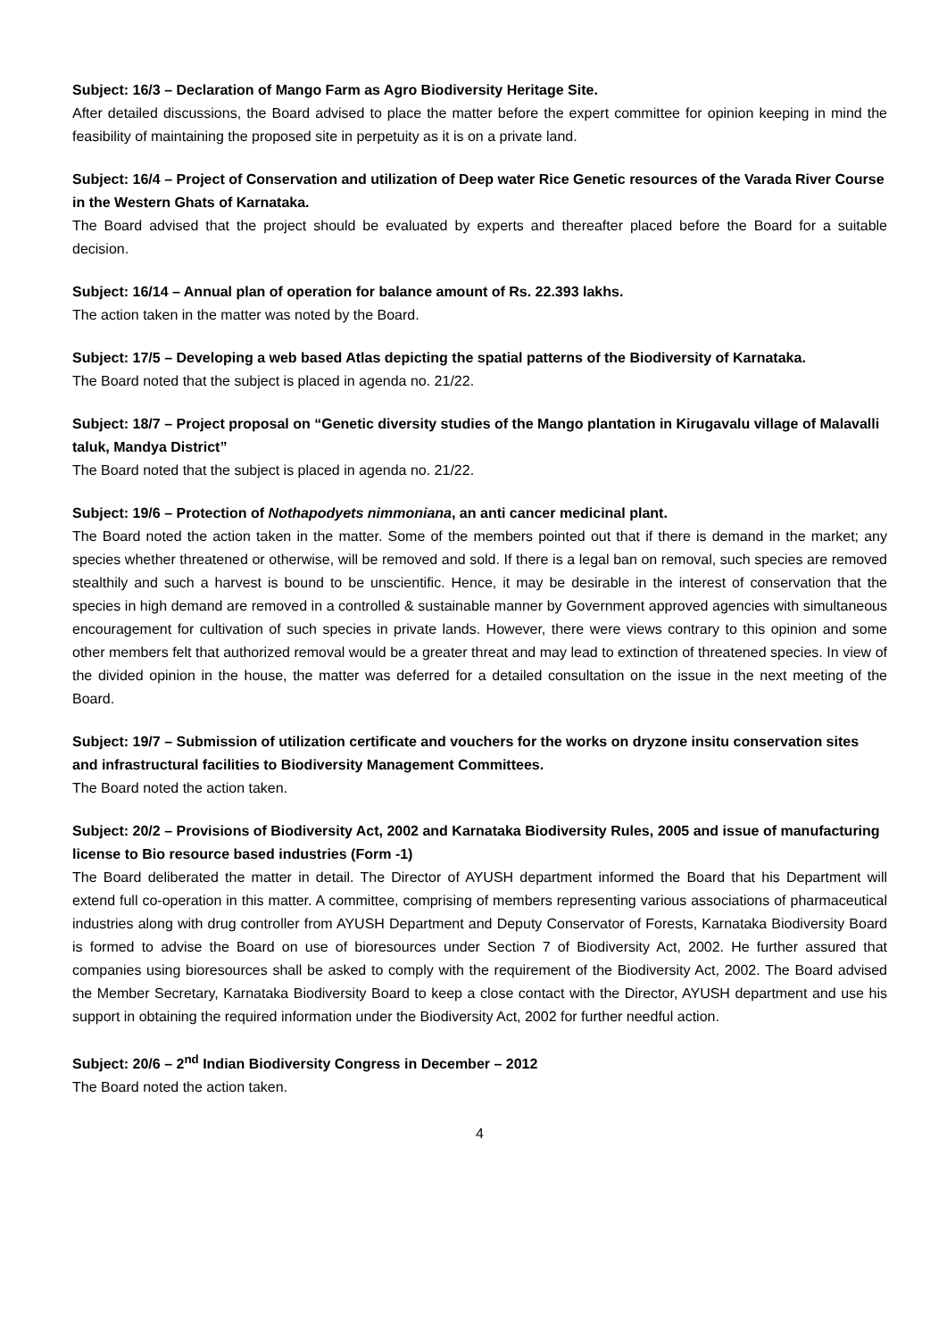Subject: 16/3 – Declaration of Mango Farm as Agro Biodiversity Heritage Site.
After detailed discussions, the Board advised to place the matter before the expert committee for opinion keeping in mind the feasibility of maintaining the proposed site in perpetuity as it is on a private land.
Subject: 16/4 – Project of Conservation and utilization of Deep water Rice Genetic resources of the Varada River Course in the Western Ghats of Karnataka.
The Board advised that the project should be evaluated by experts and thereafter placed before the Board for a suitable decision.
Subject: 16/14 – Annual plan of operation for balance amount of Rs. 22.393 lakhs.
The action taken in the matter was noted by the Board.
Subject: 17/5 – Developing a web based Atlas depicting the spatial patterns of the Biodiversity of Karnataka.
The Board noted that the subject is placed in agenda no. 21/22.
Subject: 18/7 – Project proposal on “Genetic diversity studies of the Mango plantation in Kirugavalu village of Malavalli taluk, Mandya District”
The Board noted that the subject is placed in agenda no. 21/22.
Subject: 19/6 – Protection of Nothapodyets nimmoniana, an anti cancer medicinal plant.
The Board noted the action taken in the matter. Some of the members pointed out that if there is demand in the market; any species whether threatened or otherwise, will be removed and sold. If there is a legal ban on removal, such species are removed stealthily and such a harvest is bound to be unscientific. Hence, it may be desirable in the interest of conservation that the species in high demand are removed in a controlled & sustainable manner by Government approved agencies with simultaneous encouragement for cultivation of such species in private lands. However, there were views contrary to this opinion and some other members felt that authorized removal would be a greater threat and may lead to extinction of threatened species. In view of the divided opinion in the house, the matter was deferred for a detailed consultation on the issue in the next meeting of the Board.
Subject: 19/7 – Submission of utilization certificate and vouchers for the works on dryzone insitu conservation sites and infrastructural facilities to Biodiversity Management Committees.
The Board noted the action taken.
Subject: 20/2 – Provisions of Biodiversity Act, 2002 and Karnataka Biodiversity Rules, 2005 and issue of manufacturing license to Bio resource based industries (Form -1)
The Board deliberated the matter in detail. The Director of AYUSH department informed the Board that his Department will extend full co-operation in this matter. A committee, comprising of members representing various associations of pharmaceutical industries along with drug controller from AYUSH Department and Deputy Conservator of Forests, Karnataka Biodiversity Board is formed to advise the Board on use of bioresources under Section 7 of Biodiversity Act, 2002. He further assured that companies using bioresources shall be asked to comply with the requirement of the Biodiversity Act, 2002. The Board advised the Member Secretary, Karnataka Biodiversity Board to keep a close contact with the Director, AYUSH department and use his support in obtaining the required information under the Biodiversity Act, 2002 for further needful action.
Subject: 20/6 – 2<sup>nd</sup> Indian Biodiversity Congress in December – 2012
The Board noted the action taken.
4